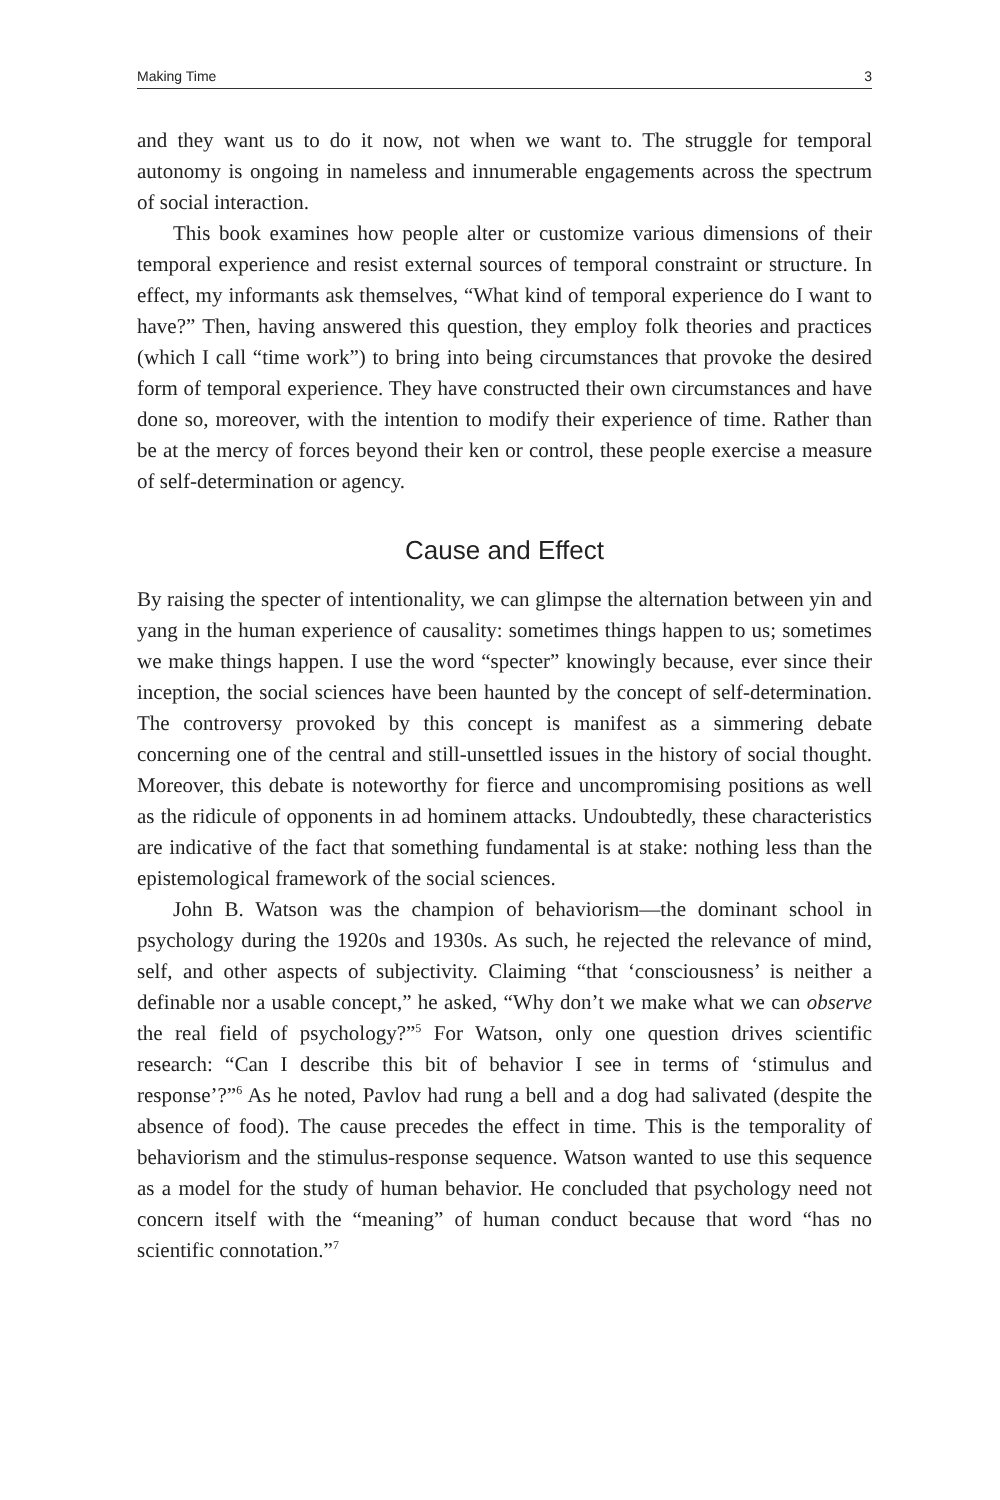Making Time 3
and they want us to do it now, not when we want to. The struggle for temporal autonomy is ongoing in nameless and innumerable engagements across the spectrum of social interaction.
This book examines how people alter or customize various dimensions of their temporal experience and resist external sources of temporal constraint or structure. In effect, my informants ask themselves, “What kind of temporal experience do I want to have?” Then, having answered this question, they employ folk theories and practices (which I call “time work”) to bring into being circumstances that provoke the desired form of temporal experience. They have constructed their own circumstances and have done so, moreover, with the intention to modify their experience of time. Rather than be at the mercy of forces beyond their ken or control, these people exercise a measure of self-determination or agency.
Cause and Effect
By raising the specter of intentionality, we can glimpse the alternation between yin and yang in the human experience of causality: sometimes things happen to us; sometimes we make things happen. I use the word “specter” knowingly because, ever since their inception, the social sciences have been haunted by the concept of self-determination. The controversy provoked by this concept is manifest as a simmering debate concerning one of the central and still-unsettled issues in the history of social thought. Moreover, this debate is noteworthy for fierce and uncompromising positions as well as the ridicule of opponents in ad hominem attacks. Undoubtedly, these characteristics are indicative of the fact that something fundamental is at stake: nothing less than the epistemological framework of the social sciences.
John B. Watson was the champion of behaviorism—the dominant school in psychology during the 1920s and 1930s. As such, he rejected the relevance of mind, self, and other aspects of subjectivity. Claiming “that ‘consciousness’ is neither a definable nor a usable concept,” he asked, “Why don’t we make what we can observe the real field of psychology?”<sup>5</sup> For Watson, only one question drives scientific research: “Can I describe this bit of behavior I see in terms of ‘stimulus and response’?”<sup>6</sup> As he noted, Pavlov had rung a bell and a dog had salivated (despite the absence of food). The cause precedes the effect in time. This is the temporality of behaviorism and the stimulus-response sequence. Watson wanted to use this sequence as a model for the study of human behavior. He concluded that psychology need not concern itself with the “meaning” of human conduct because that word “has no scientific connotation.”<sup>7</sup>